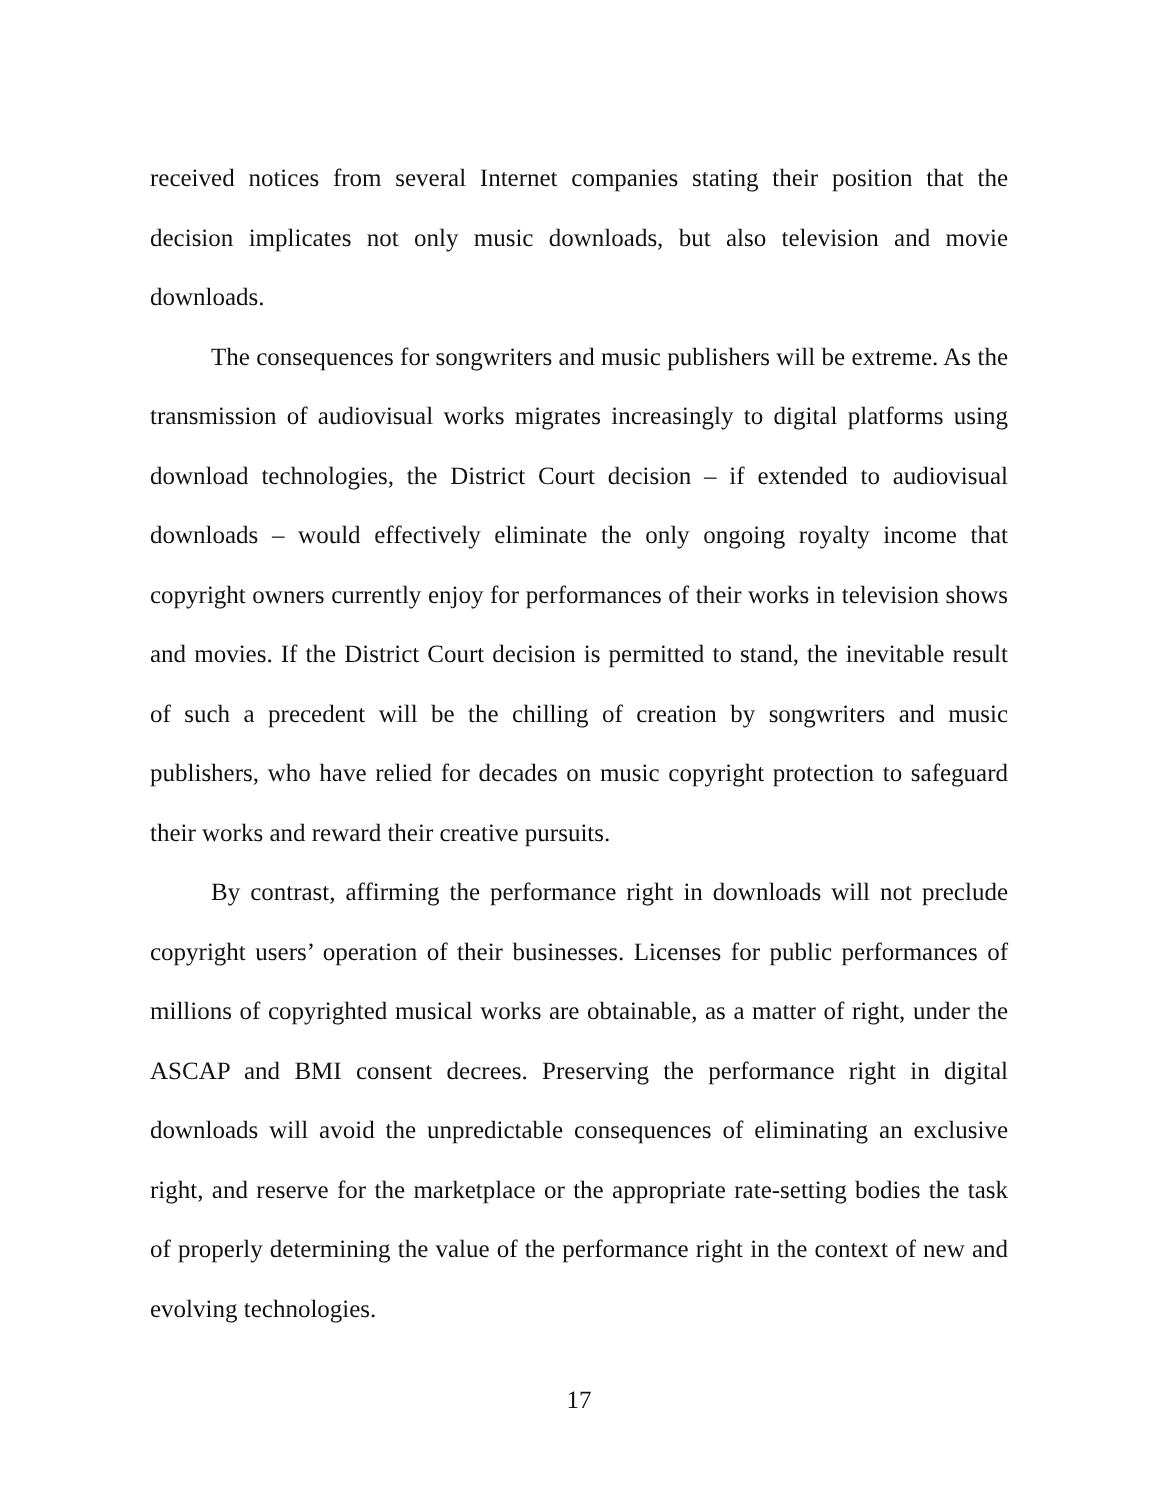received notices from several Internet companies stating their position that the decision implicates not only music downloads, but also television and movie downloads.
The consequences for songwriters and music publishers will be extreme. As the transmission of audiovisual works migrates increasingly to digital platforms using download technologies, the District Court decision – if extended to audiovisual downloads – would effectively eliminate the only ongoing royalty income that copyright owners currently enjoy for performances of their works in television shows and movies. If the District Court decision is permitted to stand, the inevitable result of such a precedent will be the chilling of creation by songwriters and music publishers, who have relied for decades on music copyright protection to safeguard their works and reward their creative pursuits.
By contrast, affirming the performance right in downloads will not preclude copyright users’ operation of their businesses. Licenses for public performances of millions of copyrighted musical works are obtainable, as a matter of right, under the ASCAP and BMI consent decrees. Preserving the performance right in digital downloads will avoid the unpredictable consequences of eliminating an exclusive right, and reserve for the marketplace or the appropriate rate-setting bodies the task of properly determining the value of the performance right in the context of new and evolving technologies.
17